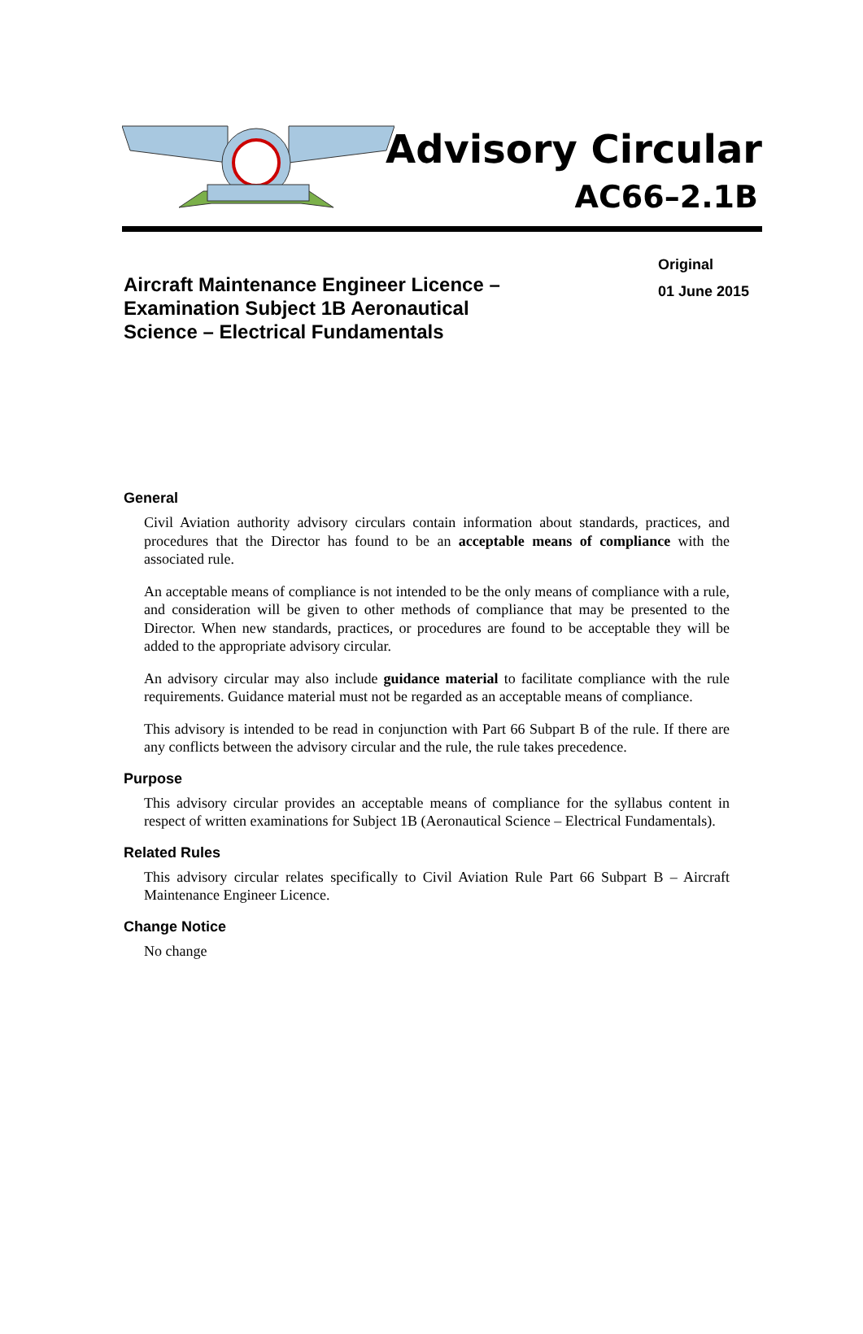Advisory Circular
AC66–2.1B
Aircraft Maintenance Engineer Licence – Examination Subject 1B Aeronautical Science – Electrical Fundamentals
Original
01 June 2015
General
Civil Aviation authority advisory circulars contain information about standards, practices, and procedures that the Director has found to be an acceptable means of compliance with the associated rule.
An acceptable means of compliance is not intended to be the only means of compliance with a rule, and consideration will be given to other methods of compliance that may be presented to the Director. When new standards, practices, or procedures are found to be acceptable they will be added to the appropriate advisory circular.
An advisory circular may also include guidance material to facilitate compliance with the rule requirements. Guidance material must not be regarded as an acceptable means of compliance.
This advisory is intended to be read in conjunction with Part 66 Subpart B of the rule. If there are any conflicts between the advisory circular and the rule, the rule takes precedence.
Purpose
This advisory circular provides an acceptable means of compliance for the syllabus content in respect of written examinations for Subject 1B (Aeronautical Science – Electrical Fundamentals).
Related Rules
This advisory circular relates specifically to Civil Aviation Rule Part 66 Subpart B – Aircraft Maintenance Engineer Licence.
Change Notice
No change